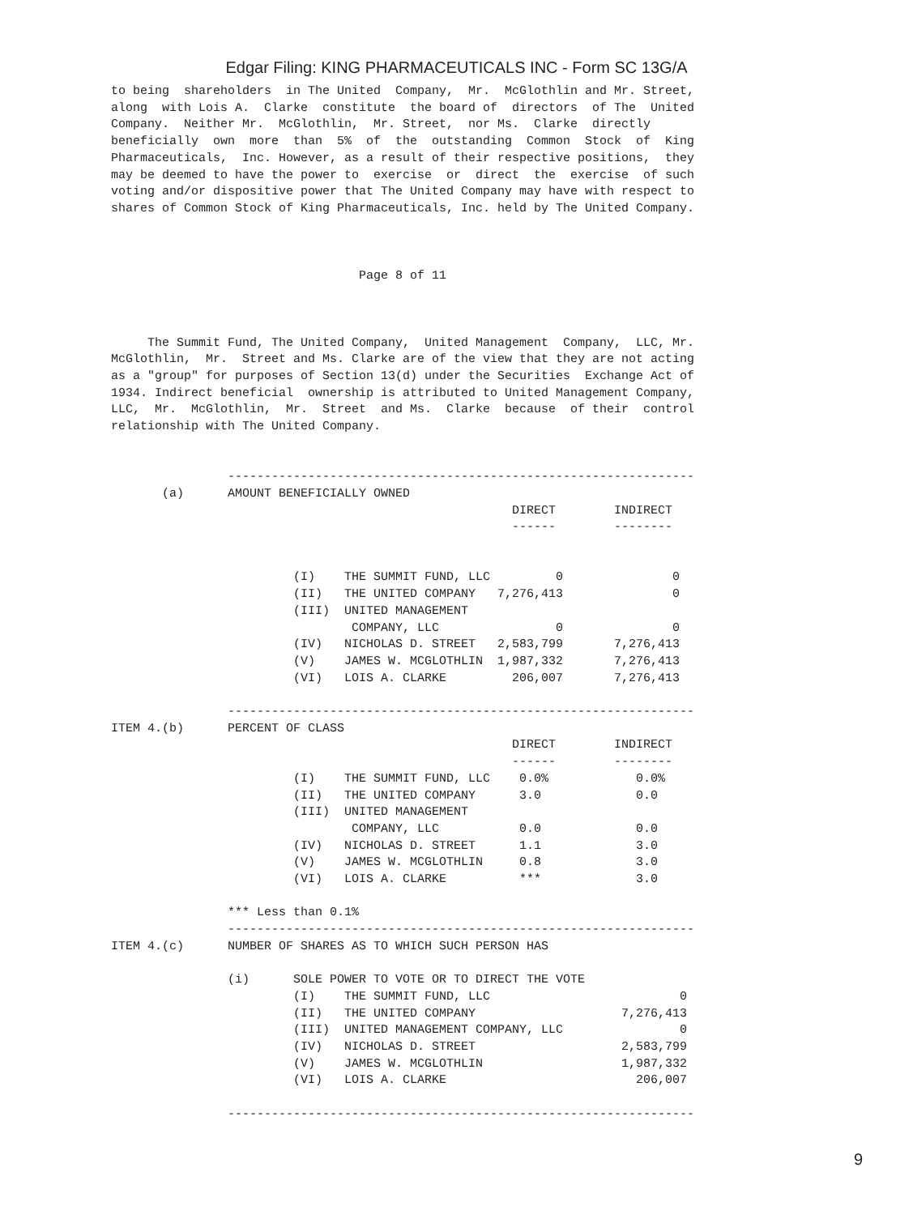Edgar Filing: KING PHARMACEUTICALS INC - Form SC 13G/A
to being  shareholders  in The United  Company,  Mr.  McGlothlin and Mr. Street,
along  with Lois A.  Clarke  constitute  the board of  directors  of The  United
Company.  Neither Mr.  McGlothlin,  Mr. Street,  nor Ms.  Clarke  directly
beneficially  own  more  than  5%  of  the  outstanding  Common  Stock  of  King
Pharmaceuticals,  Inc. However, as a result of their respective positions,  they
may be deemed to have the power to  exercise  or  direct  the  exercise  of such
voting and/or dispositive power that The United Company may have with respect to
shares of Common Stock of King Pharmaceuticals, Inc. held by The United Company.



                                  Page 8 of 11



     The Summit Fund, The United Company,  United Management  Company,  LLC, Mr.
McGlothlin,  Mr.  Street and Ms. Clarke are of the view that they are not acting
as a "group" for purposes of Section 13(d) under the Securities  Exchange Act of
1934. Indirect beneficial  ownership is attributed to United Management Company,
LLC,  Mr.  McGlothlin,  Mr.  Street  and Ms.  Clarke  because  of their  control
relationship with The United Company.


                ----------------------------------------------------------------
       (a)      AMOUNT BENEFICIALLY OWNED
                                                       DIRECT        INDIRECT
                                                       ------        --------


                         (I)    THE SUMMIT FUND, LLC         0               0
                         (II)   THE UNITED COMPANY   7,276,413               0
                         (III)  UNITED MANAGEMENT
                                 COMPANY, LLC                0               0
                         (IV)   NICHOLAS D. STREET   2,583,799       7,276,413
                         (V)    JAMES W. MCGLOTHLIN  1,987,332       7,276,413
                         (VI)   LOIS A. CLARKE         206,007       7,276,413

                ----------------------------------------------------------------
ITEM 4.(b)      PERCENT OF CLASS
                                                       DIRECT        INDIRECT
                                                       ------        --------
                         (I)    THE SUMMIT FUND, LLC    0.0%            0.0%
                         (II)   THE UNITED COMPANY      3.0             0.0
                         (III)  UNITED MANAGEMENT
                                 COMPANY, LLC           0.0             0.0
                         (IV)   NICHOLAS D. STREET      1.1             3.0
                         (V)    JAMES W. MCGLOTHLIN     0.8             3.0
                         (VI)   LOIS A. CLARKE          ***             3.0

                *** Less than 0.1%
                ----------------------------------------------------------------
ITEM 4.(c)      NUMBER OF SHARES AS TO WHICH SUCH PERSON HAS

                (i)      SOLE POWER TO VOTE OR TO DIRECT THE VOTE
                         (I)    THE SUMMIT FUND, LLC                          0
                         (II)   THE UNITED COMPANY                    7,276,413
                         (III)  UNITED MANAGEMENT COMPANY, LLC                0
                         (IV)   NICHOLAS D. STREET                    2,583,799
                         (V)    JAMES W. MCGLOTHLIN                   1,987,332
                         (VI)   LOIS A. CLARKE                          206,007

                ----------------------------------------------------------------
9